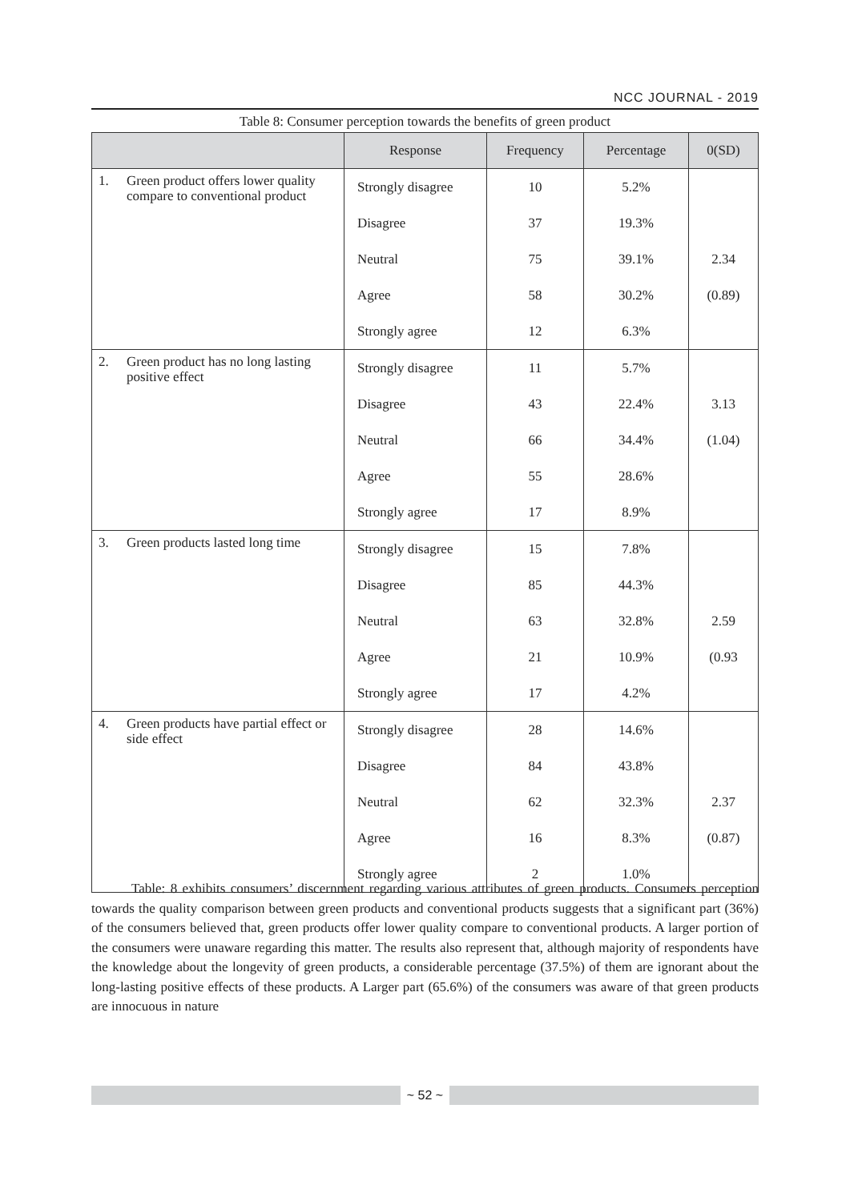NCC JOURNAL - 2019
Table 8: Consumer perception towards the benefits of green product
| | | Response | Frequency | Percentage | 0(SD) |
| --- | --- | --- | --- | --- | --- |
| 1. | Green product offers lower quality compare to conventional product | Strongly disagree | 10 | 5.2% | |
| | | Disagree | 37 | 19.3% | |
| | | Neutral | 75 | 39.1% | 2.34 |
| | | Agree | 58 | 30.2% | (0.89) |
| | | Strongly agree | 12 | 6.3% | |
| 2. | Green product has no long lasting positive effect | Strongly disagree | 11 | 5.7% | |
| | | Disagree | 43 | 22.4% | 3.13 |
| | | Neutral | 66 | 34.4% | (1.04) |
| | | Agree | 55 | 28.6% | |
| | | Strongly agree | 17 | 8.9% | |
| 3. | Green products lasted long time | Strongly disagree | 15 | 7.8% | |
| | | Disagree | 85 | 44.3% | |
| | | Neutral | 63 | 32.8% | 2.59 |
| | | Agree | 21 | 10.9% | (0.93 |
| | | Strongly agree | 17 | 4.2% | |
| 4. | Green products have partial effect or side effect | Strongly disagree | 28 | 14.6% | |
| | | Disagree | 84 | 43.8% | |
| | | Neutral | 62 | 32.3% | 2.37 |
| | | Agree | 16 | 8.3% | (0.87) |
| | | Strongly agree | 2 | 1.0% | |
Table: 8 exhibits consumers’ discernment regarding various attributes of green products. Consumers perception towards the quality comparison between green products and conventional products suggests that a significant part (36%) of the consumers believed that, green products offer lower quality compare to conventional products. A larger portion of the consumers were unaware regarding this matter. The results also represent that, although majority of respondents have the knowledge about the longevity of green products, a considerable percentage (37.5%) of them are ignorant about the long-lasting positive effects of these products. A Larger part (65.6%) of the consumers was aware of that green products are innocuous in nature
~ 52 ~